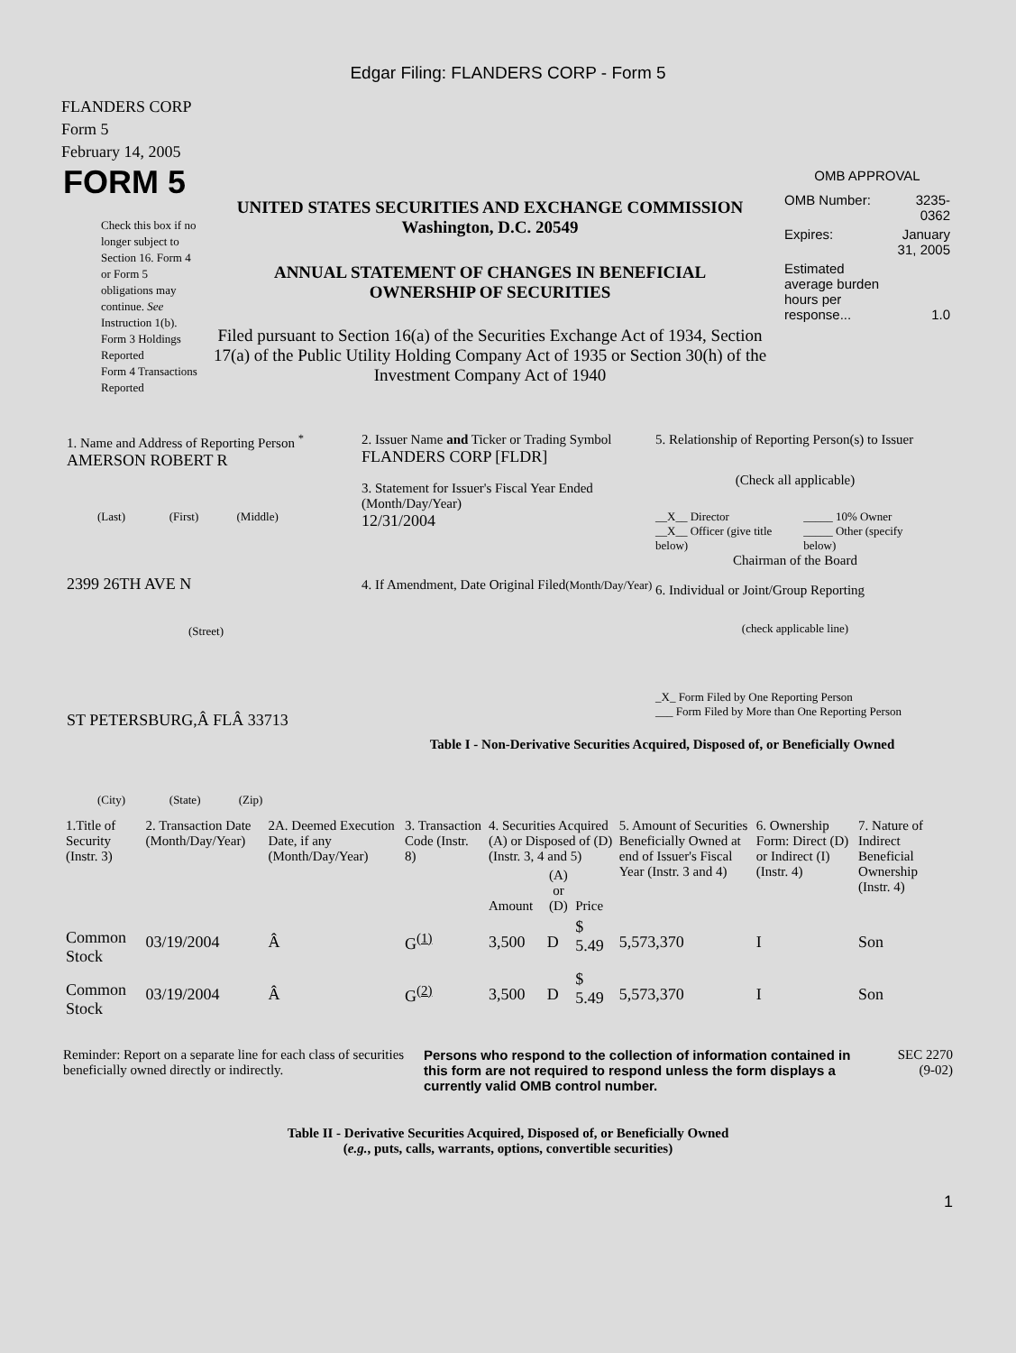Edgar Filing: FLANDERS CORP - Form 5
FLANDERS CORP
Form 5
February 14, 2005
FORM 5
Check this box if no longer subject to Section 16. Form 4 or Form 5 obligations may continue. See Instruction 1(b).
Form 3 Holdings Reported
Form 4 Transactions Reported
UNITED STATES SECURITIES AND EXCHANGE COMMISSION
Washington, D.C. 20549
ANNUAL STATEMENT OF CHANGES IN BENEFICIAL
OWNERSHIP OF SECURITIES
Filed pursuant to Section 16(a) of the Securities Exchange Act of 1934, Section 17(a) of the Public Utility Holding Company Act of 1935 or Section 30(h) of the Investment Company Act of 1940
OMB APPROVAL
| OMB Number: | 3235-0362 |
| Expires: | January 31, 2005 |
| Estimated average burden hours per response... | 1.0 |
1. Name and Address of Reporting Person <sup>*</sup>
AMERSON ROBERT R
(Last) (First) (Middle)
2399 26TH AVE N
(Street)
ST PETERSBURG,Â FLÂ 33713
(City) (State) (Zip)
2. Issuer Name and Ticker or Trading Symbol
FLANDERS CORP [FLDR]
3. Statement for Issuer's Fiscal Year Ended (Month/Day/Year)
12/31/2004
4. If Amendment, Date Original Filed(Month/Day/Year)
5. Relationship of Reporting Person(s) to Issuer
(Check all applicable)
| __X__ Director __X__ Officer (give title below) | _____ 10% Owner _____ Other (specify below) |
Chairman of the Board
6. Individual or Joint/Group Reporting
(check applicable line)
_X_ Form Filed by One Reporting Person
___ Form Filed by More than One Reporting Person
Table I - Non-Derivative Securities Acquired, Disposed of, or Beneficially Owned
| 1.Title of Security (Instr. 3) | 2. Transaction Date (Month/Day/Year) | 2A. Deemed Execution Date, if any (Month/Day/Year) | 3. Transaction Code (Instr. 8) | 4. Securities Acquired (A) or Disposed of (D) (Instr. 3, 4 and 5) | | | 5. Amount of Securities Beneficially Owned at end of Issuer's Fiscal Year (Instr. 3 and 4) | 6. Ownership Form: Direct (D) or Indirect (I) (Instr. 4) | 7. Nature of Indirect Beneficial Ownership (Instr. 4) |
| --- | --- | --- | --- | --- | --- | --- | --- | --- | --- |
| | | | | Amount | (A) or (D) | Price | | | |
| Common Stock | 03/19/2004 | Â | G<sup>(1)</sup> | 3,500 | D | $ 5.49 | 5,573,370 | I | Son |
| Common Stock | 03/19/2004 | Â | G<sup>(2)</sup> | 3,500 | D | $ 5.49 | 5,573,370 | I | Son |
Reminder: Report on a separate line for each class of securities beneficially owned directly or indirectly.
Persons who respond to the collection of information contained in this form are not required to respond unless the form displays a currently valid OMB control number.
SEC 2270
(9-02)
Table II - Derivative Securities Acquired, Disposed of, or Beneficially Owned
(e.g., puts, calls, warrants, options, convertible securities)
1